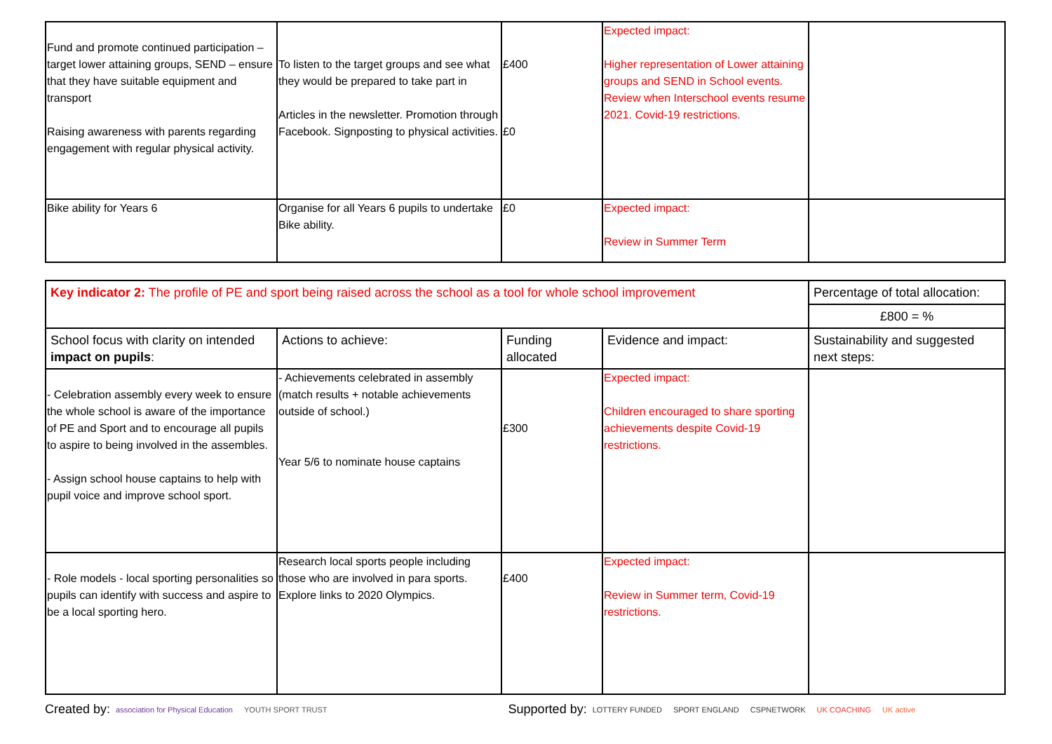| Fund and promote continued participation – target lower attaining groups, SEND – ensure that they have suitable equipment and transport Raising awareness with parents regarding engagement with regular physical activity. | To listen to the target groups and see what they would be prepared to take part in Articles in the newsletter. Promotion through Facebook. Signposting to physical activities. | £400 £0 | Expected impact: Higher representation of Lower attaining groups and SEND in School events. Review when Interschool events resume 2021. Covid-19 restrictions. | |
| Bike ability for Years 6 | Organise for all Years 6 pupils to undertake Bike ability. | £0 | Expected impact: Review in Summer Term | |
| Key indicator 2: The profile of PE and sport being raised across the school as a tool for whole school improvement | | | | Percentage of total allocation: |
| | | | | £800 = % |
| School focus with clarity on intended impact on pupils : | Actions to achieve: | Funding allocated | Evidence and impact: | Sustainability and suggested next steps: |
| - Celebration assembly every week to ensure the whole school is aware of the importance of PE and Sport and to encourage all pupils to aspire to being involved in the assembles. - Assign school house captains to help with pupil voice and improve school sport. | - Achievements celebrated in assembly (match results + notable achievements outside of school.) Year 5/6 to nominate house captains | £300 | Expected impact: Children encouraged to share sporting achievements despite Covid-19 restrictions. | |
| - Role models - local sporting personalities so pupils can identify with success and aspire to be a local sporting hero. | Research local sports people including those who are involved in para sports. Explore links to 2020 Olympics. | £400 | Expected impact: Review in Summer term, Covid-19 restrictions. | |
Created by: association for Physical Education YOUTH SPORT TRUST Supported by: LOTTERY FUNDED SPORT ENGLAND CSPNETWORK UK COACHING UK active